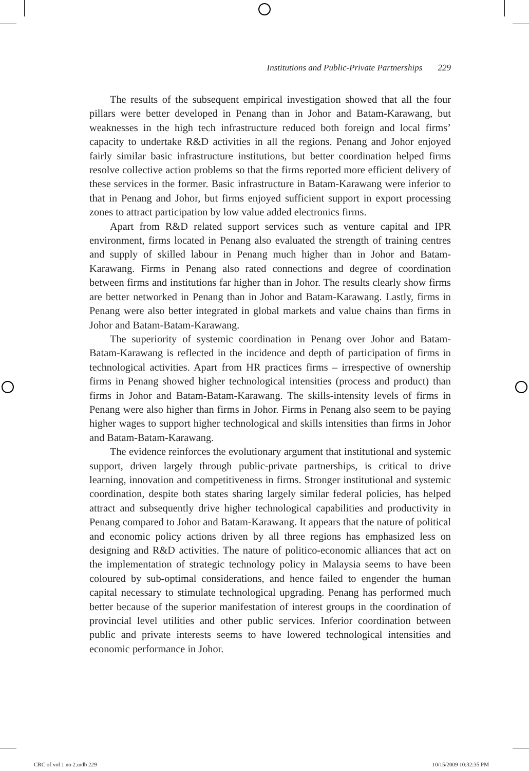Institutions and Public-Private Partnerships 229
The results of the subsequent empirical investigation showed that all the four pillars were better developed in Penang than in Johor and Batam-Karawang, but weaknesses in the high tech infrastructure reduced both foreign and local firms’ capacity to undertake R&D activities in all the regions. Penang and Johor enjoyed fairly similar basic infrastructure institutions, but better coordination helped firms resolve collective action problems so that the firms reported more efficient delivery of these services in the former. Basic infrastructure in Batam-Karawang were inferior to that in Penang and Johor, but firms enjoyed sufficient support in export processing zones to attract participation by low value added electronics firms.
Apart from R&D related support services such as venture capital and IPR environment, firms located in Penang also evaluated the strength of training centres and supply of skilled labour in Penang much higher than in Johor and Batam-Karawang. Firms in Penang also rated connections and degree of coordination between firms and institutions far higher than in Johor. The results clearly show firms are better networked in Penang than in Johor and Batam-Karawang. Lastly, firms in Penang were also better integrated in global markets and value chains than firms in Johor and Batam-Batam-Karawang.
The superiority of systemic coordination in Penang over Johor and Batam-Batam-Karawang is reflected in the incidence and depth of participation of firms in technological activities. Apart from HR practices firms – irrespective of ownership firms in Penang showed higher technological intensities (process and product) than firms in Johor and Batam-Batam-Karawang. The skills-intensity levels of firms in Penang were also higher than firms in Johor. Firms in Penang also seem to be paying higher wages to support higher technological and skills intensities than firms in Johor and Batam-Batam-Karawang.
The evidence reinforces the evolutionary argument that institutional and systemic support, driven largely through public-private partnerships, is critical to drive learning, innovation and competitiveness in firms. Stronger institutional and systemic coordination, despite both states sharing largely similar federal policies, has helped attract and subsequently drive higher technological capabilities and productivity in Penang compared to Johor and Batam-Karawang. It appears that the nature of political and economic policy actions driven by all three regions has emphasized less on designing and R&D activities. The nature of politico-economic alliances that act on the implementation of strategic technology policy in Malaysia seems to have been coloured by sub-optimal considerations, and hence failed to engender the human capital necessary to stimulate technological upgrading. Penang has performed much better because of the superior manifestation of interest groups in the coordination of provincial level utilities and other public services. Inferior coordination between public and private interests seems to have lowered technological intensities and economic performance in Johor.
CRC of vol 1 no 2.indb 229 10/15/2009 10:32:35 PM